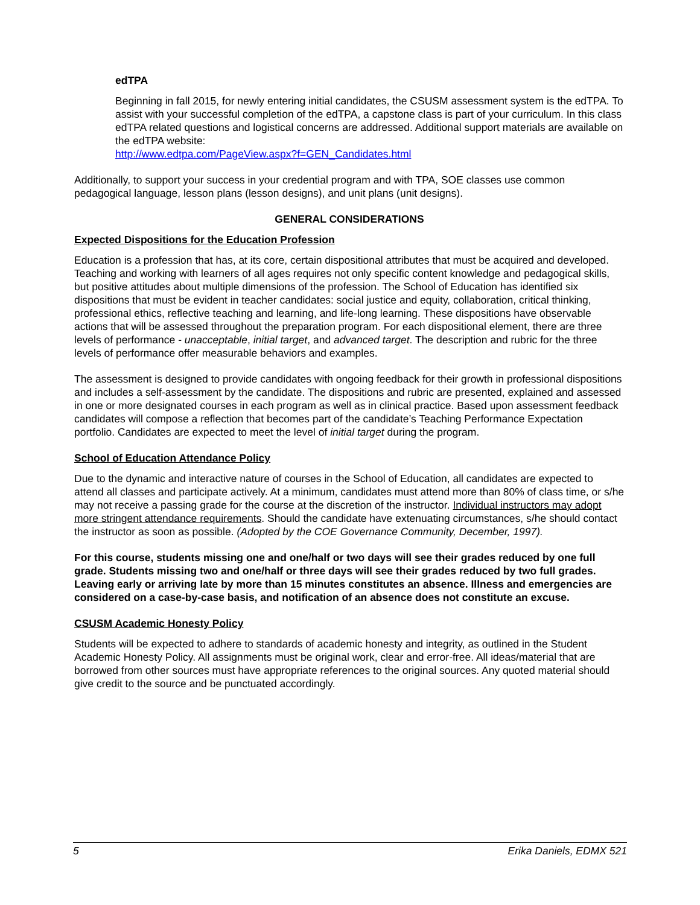edTPA
Beginning in fall 2015, for newly entering initial candidates, the CSUSM assessment system is the edTPA. To assist with your successful completion of the edTPA, a capstone class is part of your curriculum. In this class edTPA related questions and logistical concerns are addressed. Additional support materials are available on the edTPA website:
http://www.edtpa.com/PageView.aspx?f=GEN_Candidates.html
Additionally, to support your success in your credential program and with TPA, SOE classes use common pedagogical language, lesson plans (lesson designs), and unit plans (unit designs).
GENERAL CONSIDERATIONS
Expected Dispositions for the Education Profession
Education is a profession that has, at its core, certain dispositional attributes that must be acquired and developed. Teaching and working with learners of all ages requires not only specific content knowledge and pedagogical skills, but positive attitudes about multiple dimensions of the profession. The School of Education has identified six dispositions that must be evident in teacher candidates: social justice and equity, collaboration, critical thinking, professional ethics, reflective teaching and learning, and life-long learning. These dispositions have observable actions that will be assessed throughout the preparation program. For each dispositional element, there are three levels of performance - unacceptable, initial target, and advanced target. The description and rubric for the three levels of performance offer measurable behaviors and examples.
The assessment is designed to provide candidates with ongoing feedback for their growth in professional dispositions and includes a self-assessment by the candidate. The dispositions and rubric are presented, explained and assessed in one or more designated courses in each program as well as in clinical practice. Based upon assessment feedback candidates will compose a reflection that becomes part of the candidate’s Teaching Performance Expectation portfolio. Candidates are expected to meet the level of initial target during the program.
School of Education Attendance Policy
Due to the dynamic and interactive nature of courses in the School of Education, all candidates are expected to attend all classes and participate actively. At a minimum, candidates must attend more than 80% of class time, or s/he may not receive a passing grade for the course at the discretion of the instructor. Individual instructors may adopt more stringent attendance requirements. Should the candidate have extenuating circumstances, s/he should contact the instructor as soon as possible. (Adopted by the COE Governance Community, December, 1997).
For this course, students missing one and one/half or two days will see their grades reduced by one full grade. Students missing two and one/half or three days will see their grades reduced by two full grades. Leaving early or arriving late by more than 15 minutes constitutes an absence. Illness and emergencies are considered on a case-by-case basis, and notification of an absence does not constitute an excuse.
CSUSM Academic Honesty Policy
Students will be expected to adhere to standards of academic honesty and integrity, as outlined in the Student Academic Honesty Policy. All assignments must be original work, clear and error-free. All ideas/material that are borrowed from other sources must have appropriate references to the original sources. Any quoted material should give credit to the source and be punctuated accordingly.
5 Erika Daniels, EDMX 521